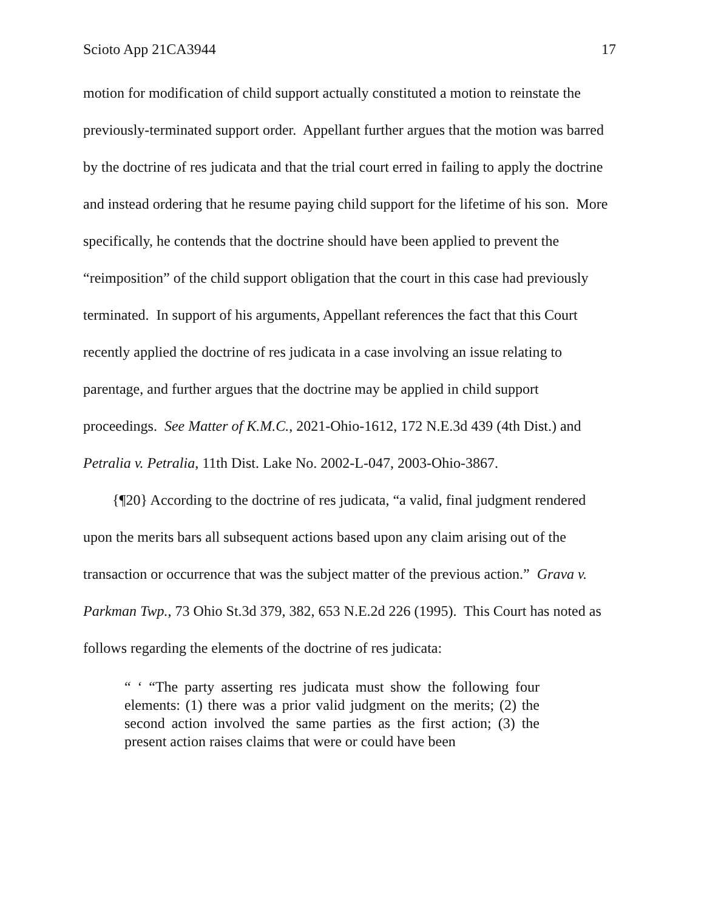Scioto App 21CA3944 17
motion for modification of child support actually constituted a motion to reinstate the previously-terminated support order. Appellant further argues that the motion was barred by the doctrine of res judicata and that the trial court erred in failing to apply the doctrine and instead ordering that he resume paying child support for the lifetime of his son. More specifically, he contends that the doctrine should have been applied to prevent the “reimposition” of the child support obligation that the court in this case had previously terminated. In support of his arguments, Appellant references the fact that this Court recently applied the doctrine of res judicata in a case involving an issue relating to parentage, and further argues that the doctrine may be applied in child support proceedings. See Matter of K.M.C., 2021-Ohio-1612, 172 N.E.3d 439 (4th Dist.) and Petralia v. Petralia, 11th Dist. Lake No. 2002-L-047, 2003-Ohio-3867.
{¶20} According to the doctrine of res judicata, “a valid, final judgment rendered upon the merits bars all subsequent actions based upon any claim arising out of the transaction or occurrence that was the subject matter of the previous action.” Grava v. Parkman Twp., 73 Ohio St.3d 379, 382, 653 N.E.2d 226 (1995). This Court has noted as follows regarding the elements of the doctrine of res judicata:
“ ‘ “The party asserting res judicata must show the following four elements: (1) there was a prior valid judgment on the merits; (2) the second action involved the same parties as the first action; (3) the present action raises claims that were or could have been